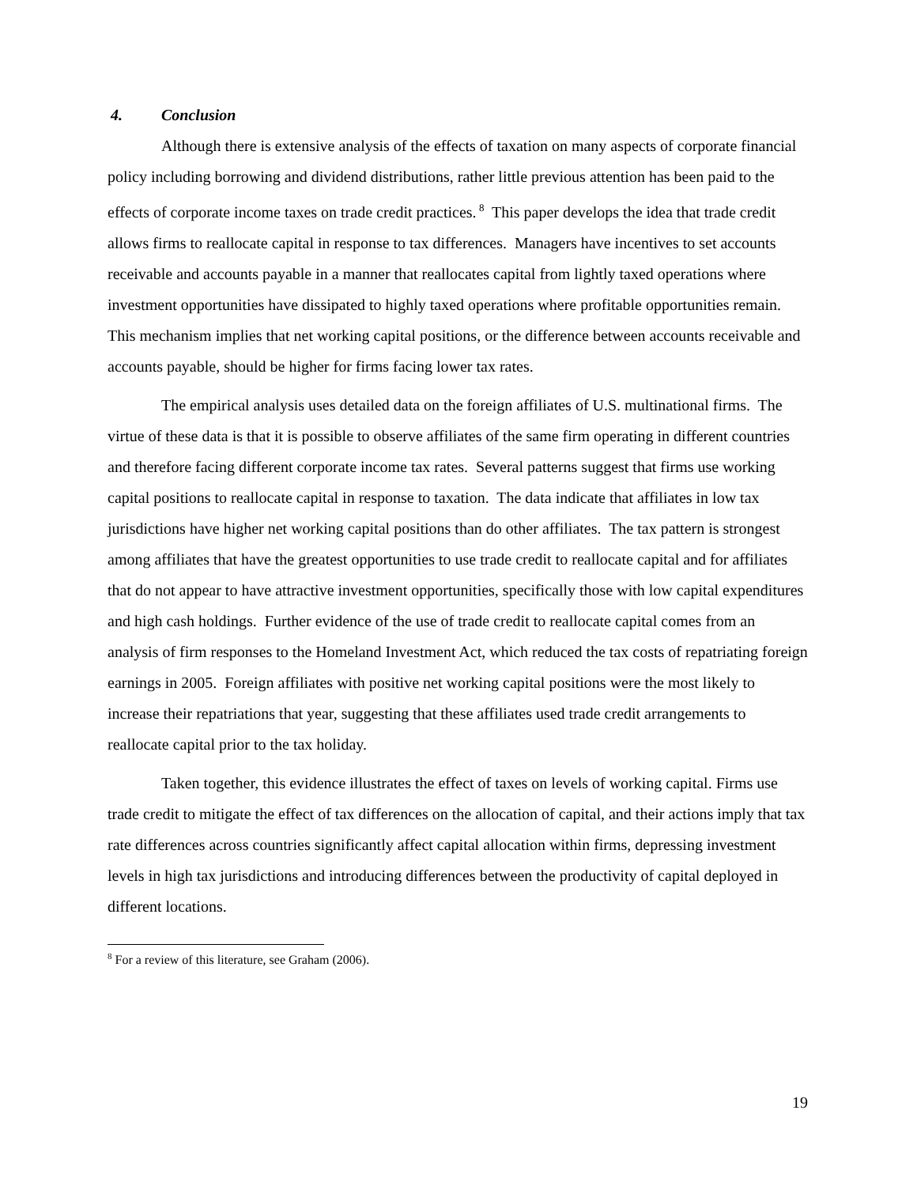4. Conclusion
Although there is extensive analysis of the effects of taxation on many aspects of corporate financial policy including borrowing and dividend distributions, rather little previous attention has been paid to the effects of corporate income taxes on trade credit practices.<sup>8</sup> This paper develops the idea that trade credit allows firms to reallocate capital in response to tax differences. Managers have incentives to set accounts receivable and accounts payable in a manner that reallocates capital from lightly taxed operations where investment opportunities have dissipated to highly taxed operations where profitable opportunities remain. This mechanism implies that net working capital positions, or the difference between accounts receivable and accounts payable, should be higher for firms facing lower tax rates.
The empirical analysis uses detailed data on the foreign affiliates of U.S. multinational firms. The virtue of these data is that it is possible to observe affiliates of the same firm operating in different countries and therefore facing different corporate income tax rates. Several patterns suggest that firms use working capital positions to reallocate capital in response to taxation. The data indicate that affiliates in low tax jurisdictions have higher net working capital positions than do other affiliates. The tax pattern is strongest among affiliates that have the greatest opportunities to use trade credit to reallocate capital and for affiliates that do not appear to have attractive investment opportunities, specifically those with low capital expenditures and high cash holdings. Further evidence of the use of trade credit to reallocate capital comes from an analysis of firm responses to the Homeland Investment Act, which reduced the tax costs of repatriating foreign earnings in 2005. Foreign affiliates with positive net working capital positions were the most likely to increase their repatriations that year, suggesting that these affiliates used trade credit arrangements to reallocate capital prior to the tax holiday.
Taken together, this evidence illustrates the effect of taxes on levels of working capital. Firms use trade credit to mitigate the effect of tax differences on the allocation of capital, and their actions imply that tax rate differences across countries significantly affect capital allocation within firms, depressing investment levels in high tax jurisdictions and introducing differences between the productivity of capital deployed in different locations.
<sup>8</sup> For a review of this literature, see Graham (2006).
19